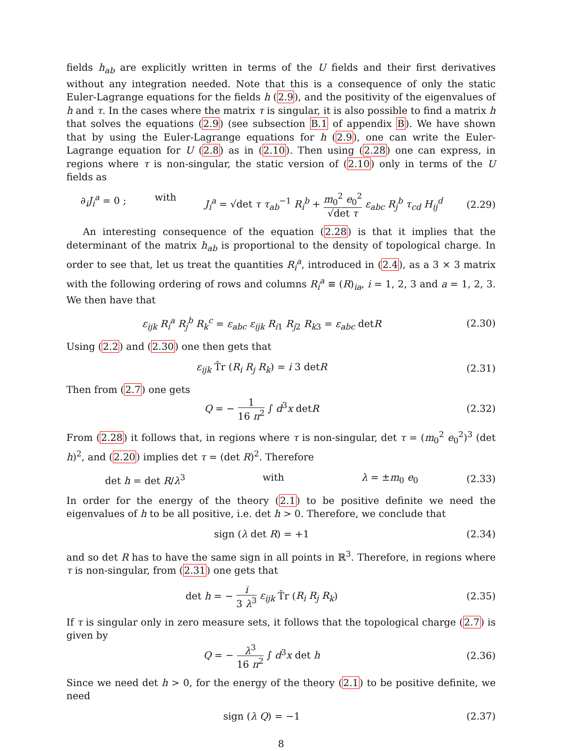fields h<sub>ab</sub> are explicitly written in terms of the U fields and their first derivatives without any integration needed. Note that this is a consequence of only the static Euler-Lagrange equations for the fields h (2.9), and the positivity of the eigenvalues of h and τ. In the cases where the matrix τ is singular, it is also possible to find a matrix h that solves the equations (2.9) (see subsection B.1 of appendix B). We have shown that by using the Euler-Lagrange equations for h (2.9), one can write the Euler-Lagrange equation for U (2.8) as in (2.10). Then using (2.28) one can express, in regions where τ is non-singular, the static version of (2.10) only in terms of the U fields as
∂<sub>i</sub>J<sub>i</sub><sup>a</sup> = 0 ; with J<sub>i</sub><sup>a</sup> = √det τ τ<sub>ab</sub><sup>−1</sup> R<sub>i</sub><sup>b</sup> + m<sub>0</sub><sup>2</sup> e<sub>0</sub><sup>2</sup> √det τ ε<sub>abc</sub> R<sub>j</sub><sup>b</sup> τ<sub>cd</sub> H<sub>ij</sub><sup>d</sup>
(2.29)
An interesting consequence of the equation (2.28) is that it implies that the determinant of the matrix h<sub>ab</sub> is proportional to the density of topological charge. In order to see that, let us treat the quantities R<sub>i</sub><sup>a</sup>, introduced in (2.4), as a 3 × 3 matrix with the following ordering of rows and columns R<sub>i</sub><sup>a</sup> ≡ (R)<sub>ia</sub>, i = 1, 2, 3 and a = 1, 2, 3. We then have that
ε<sub>ijk</sub> R<sub>i</sub><sup>a</sup> R<sub>j</sub><sup>b</sup> R<sub>k</sub><sup>c</sup> = ε<sub>abc</sub> ε<sub>ijk</sub> R<sub>i1</sub> R<sub>j2</sub> R<sub>k3</sub> = ε<sub>abc</sub> detR
(2.30)
Using (2.2) and (2.30) one then gets that
ε<sub>ijk</sub> T̂r (R<sub>i</sub> R<sub>j</sub> R<sub>k</sub>) = i 3 detR (2.31)
Then from (2.7) one gets
Q = − 1 16 π<sup>2</sup> ∫ d<sup>3</sup>x detR (2.32)
From (2.28) it follows that, in regions where τ is non-singular, det τ = (m<sub>0</sub><sup>2</sup> e<sub>0</sub><sup>2</sup>)<sup>3</sup> (det h)<sup>2</sup>, and (2.20) implies det τ = (det R)<sup>2</sup>. Therefore
det h = det R/λ<sup>3</sup> with λ = ±m<sub>0</sub> e<sub>0</sub>
(2.33)
In order for the energy of the theory (2.1) to be positive definite we need the eigenvalues of h to be all positive, i.e. det h > 0. Therefore, we conclude that
sign (λ det R) = +1 (2.34)
and so det R has to have the same sign in all points in ℝ<sup>3</sup>. Therefore, in regions where τ is non-singular, from (2.31) one gets that
det h = − i 3 λ<sup>3</sup> ε<sub>ijk</sub> T̂r (R<sub>i</sub> R<sub>j</sub> R<sub>k</sub>)
(2.35)
If τ is singular only in zero measure sets, it follows that the topological charge (2.7) is given by
Q = − λ<sup>3</sup> 16 π<sup>2</sup> ∫ d<sup>3</sup>x det h (2.36)
Since we need det h > 0, for the energy of the theory (2.1) to be positive definite, we need
sign (λ Q) = −1 (2.37)
8